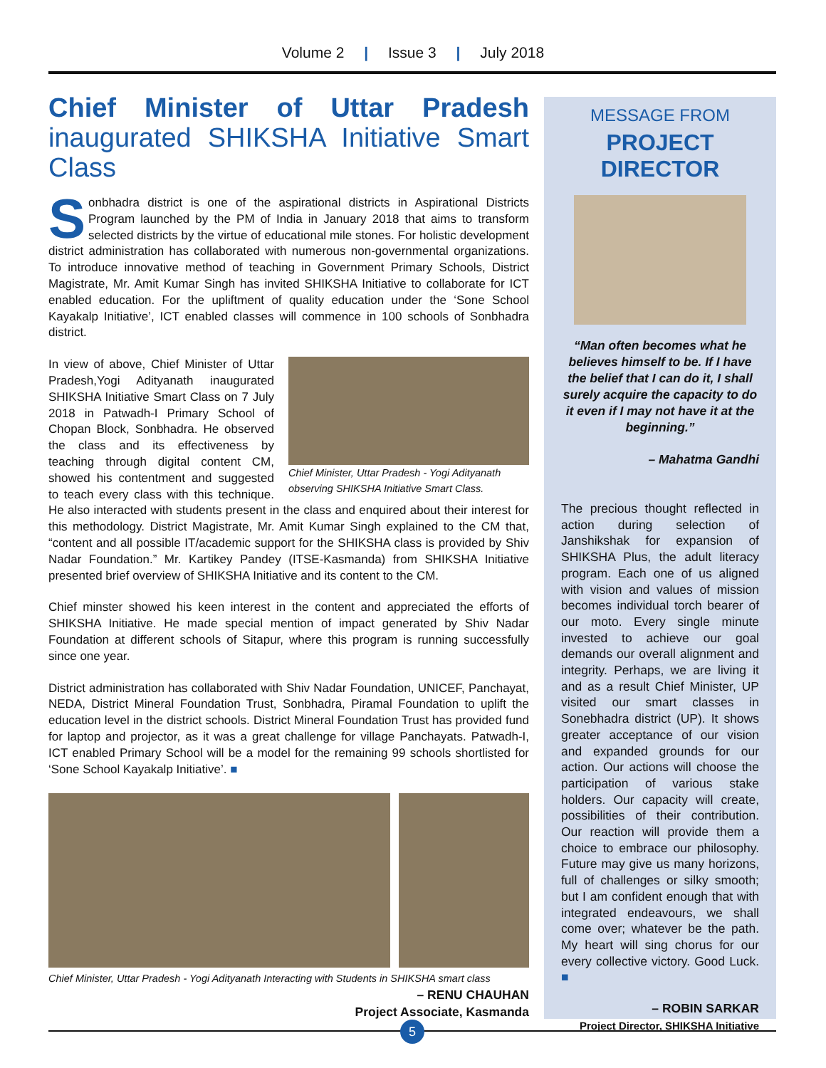Volume 2 | Issue 3 | July 2018
Chief Minister of Uttar Pradesh inaugurated SHIKSHA Initiative Smart Class
Sonbhadra district is one of the aspirational districts in Aspirational Districts Program launched by the PM of India in January 2018 that aims to transform selected districts by the virtue of educational mile stones. For holistic development district administration has collaborated with numerous non-governmental organizations. To introduce innovative method of teaching in Government Primary Schools, District Magistrate, Mr. Amit Kumar Singh has invited SHIKSHA Initiative to collaborate for ICT enabled education. For the upliftment of quality education under the ‘Sone School Kayakalp Initiative’, ICT enabled classes will commence in 100 schools of Sonbhadra district.
Chief Minister, Uttar Pradesh - Yogi Adityanath observing SHIKSHA Initiative Smart Class.
In view of above, Chief Minister of Uttar Pradesh,Yogi Adityanath inaugurated SHIKSHA Initiative Smart Class on 7 July 2018 in Patwadh-I Primary School of Chopan Block, Sonbhadra. He observed the class and its effectiveness by teaching through digital content CM, showed his contentment and suggested to teach every class with this technique. He also interacted with students present in the class and enquired about their interest for this methodology. District Magistrate, Mr. Amit Kumar Singh explained to the CM that, “content and all possible IT/academic support for the SHIKSHA class is provided by Shiv Nadar Foundation.” Mr. Kartikey Pandey (ITSE-Kasmanda) from SHIKSHA Initiative presented brief overview of SHIKSHA Initiative and its content to the CM.
Chief minster showed his keen interest in the content and appreciated the efforts of SHIKSHA Initiative. He made special mention of impact generated by Shiv Nadar Foundation at different schools of Sitapur, where this program is running successfully since one year.
District administration has collaborated with Shiv Nadar Foundation, UNICEF, Panchayat, NEDA, District Mineral Foundation Trust, Sonbhadra, Piramal Foundation to uplift the education level in the district schools. District Mineral Foundation Trust has provided fund for laptop and projector, as it was a great challenge for village Panchayats. Patwadh-I, ICT enabled Primary School will be a model for the remaining 99 schools shortlisted for ‘Sone School Kayakalp Initiative’. ■
Chief Minister, Uttar Pradesh - Yogi Adityanath Interacting with Students in SHIKSHA smart class
– RENU CHAUHAN
Project Associate, Kasmanda
MESSAGE FROM
PROJECT DIRECTOR
“Man often becomes what he believes himself to be. If I have the belief that I can do it, I shall surely acquire the capacity to do it even if I may not have it at the beginning.”
– Mahatma Gandhi
The precious thought reflected in action during selection of Janshikshak for expansion of SHIKSHA Plus, the adult literacy program. Each one of us aligned with vision and values of mission becomes individual torch bearer of our moto. Every single minute invested to achieve our goal demands our overall alignment and integrity. Perhaps, we are living it and as a result Chief Minister, UP visited our smart classes in Sonebhadra district (UP). It shows greater acceptance of our vision and expanded grounds for our action. Our actions will choose the participation of various stake holders. Our capacity will create, possibilities of their contribution. Our reaction will provide them a choice to embrace our philosophy. Future may give us many horizons, full of challenges or silky smooth; but I am confident enough that with integrated endeavours, we shall come over; whatever be the path. My heart will sing chorus for our every collective victory. Good Luck. ■
– ROBIN SARKAR
Project Director, SHIKSHA Initiative
5